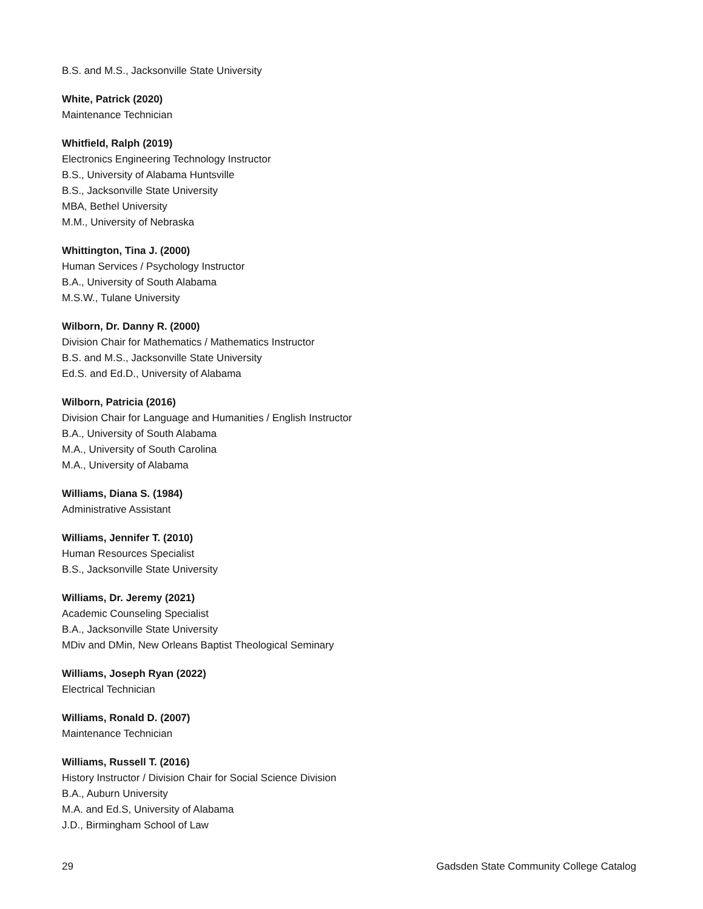B.S. and M.S., Jacksonville State University
White, Patrick (2020)
Maintenance Technician
Whitfield, Ralph (2019)
Electronics Engineering Technology Instructor
B.S., University of Alabama Huntsville
B.S., Jacksonville State University
MBA, Bethel University
M.M., University of Nebraska
Whittington, Tina J. (2000)
Human Services / Psychology Instructor
B.A., University of South Alabama
M.S.W., Tulane University
Wilborn, Dr. Danny R. (2000)
Division Chair for Mathematics / Mathematics Instructor
B.S. and M.S., Jacksonville State University
Ed.S. and Ed.D., University of Alabama
Wilborn, Patricia (2016)
Division Chair for Language and Humanities / English Instructor
B.A., University of South Alabama
M.A., University of South Carolina
M.A., University of Alabama
Williams, Diana S. (1984)
Administrative Assistant
Williams, Jennifer T. (2010)
Human Resources Specialist
B.S., Jacksonville State University
Williams, Dr. Jeremy (2021)
Academic Counseling Specialist
B.A., Jacksonville State University
MDiv and DMin, New Orleans Baptist Theological Seminary
Williams, Joseph Ryan (2022)
Electrical Technician
Williams, Ronald D. (2007)
Maintenance Technician
Williams, Russell T. (2016)
History Instructor / Division Chair for Social Science Division
B.A., Auburn University
M.A. and Ed.S, University of Alabama
J.D., Birmingham School of Law
29 Gadsden State Community College Catalog